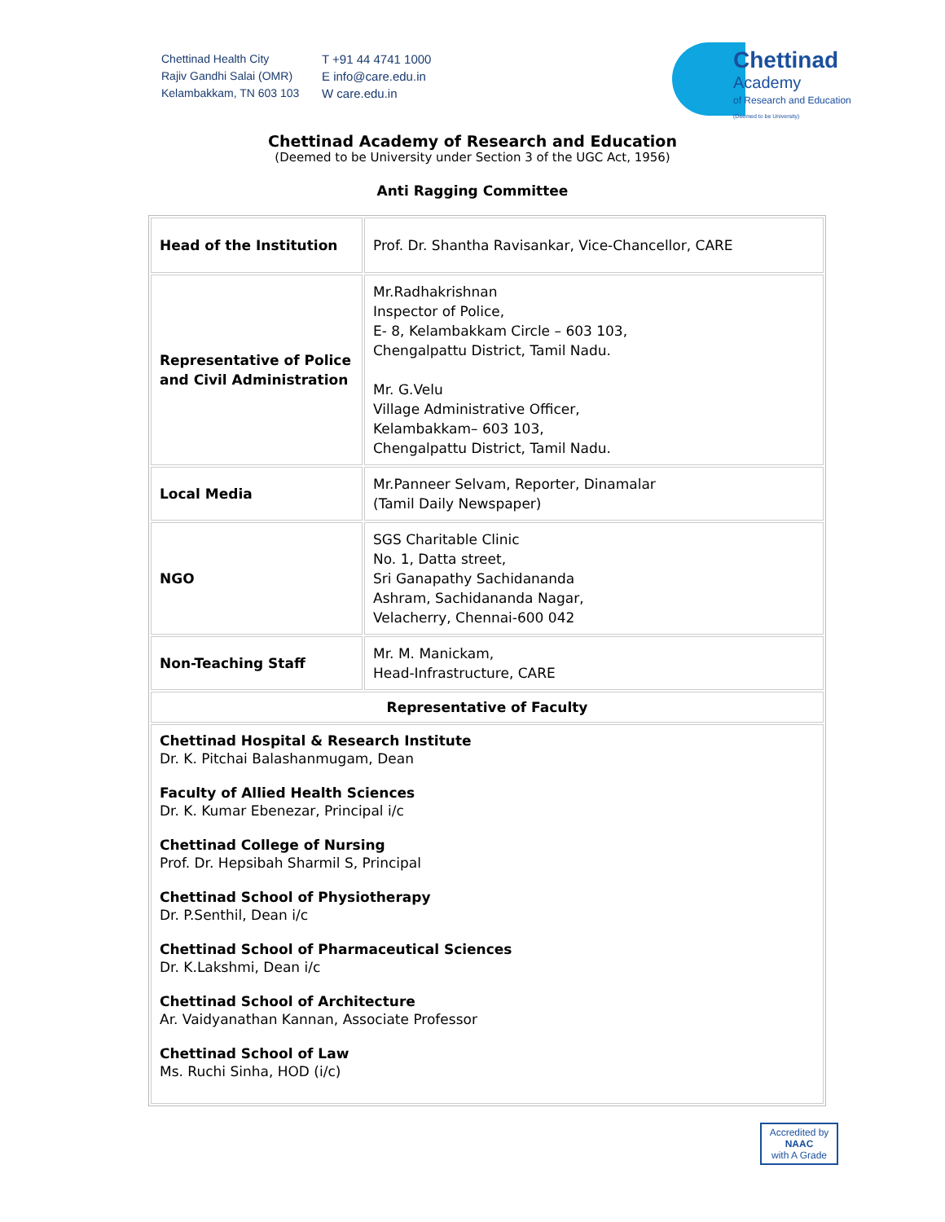Chettinad Health City
Rajiv Gandhi Salai (OMR)
Kelambakkam, TN 603 103
T +91 44 4741 1000
E info@care.edu.in
W care.edu.in
Chettinad
Academy
of Research and Education
(Deemed to be University)
Chettinad Academy of Research and Education
(Deemed to be University under Section 3 of the UGC Act, 1956)
Anti Ragging Committee
| Head of the Institution | Prof. Dr. Shantha Ravisankar, Vice-Chancellor, CARE |
| Representative of Police and Civil Administration | Mr.Radhakrishnan Inspector of Police, E- 8, Kelambakkam Circle – 603 103, Chengalpattu District, Tamil Nadu. Mr. G.Velu Village Administrative Officer, Kelambakkam– 603 103, Chengalpattu District, Tamil Nadu. |
| Local Media | Mr.Panneer Selvam, Reporter, Dinamalar (Tamil Daily Newspaper) |
| NGO | SGS Charitable Clinic No. 1, Datta street, Sri Ganapathy Sachidananda Ashram, Sachidananda Nagar, Velacherry, Chennai-600 042 |
| Non-Teaching Staff | Mr. M. Manickam, Head-Infrastructure, CARE |
| Representative of Faculty | |
| Chettinad Hospital & Research Institute Dr. K. Pitchai Balashanmugam, Dean Faculty of Allied Health Sciences Dr. K. Kumar Ebenezar, Principal i/c Chettinad College of Nursing Prof. Dr. Hepsibah Sharmil S, Principal Chettinad School of Physiotherapy Dr. P.Senthil, Dean i/c Chettinad School of Pharmaceutical Sciences Dr. K.Lakshmi, Dean i/c Chettinad School of Architecture Ar. Vaidyanathan Kannan, Associate Professor Chettinad School of Law Ms. Ruchi Sinha, HOD (i/c) | |
Accredited by
NAAC
with A Grade